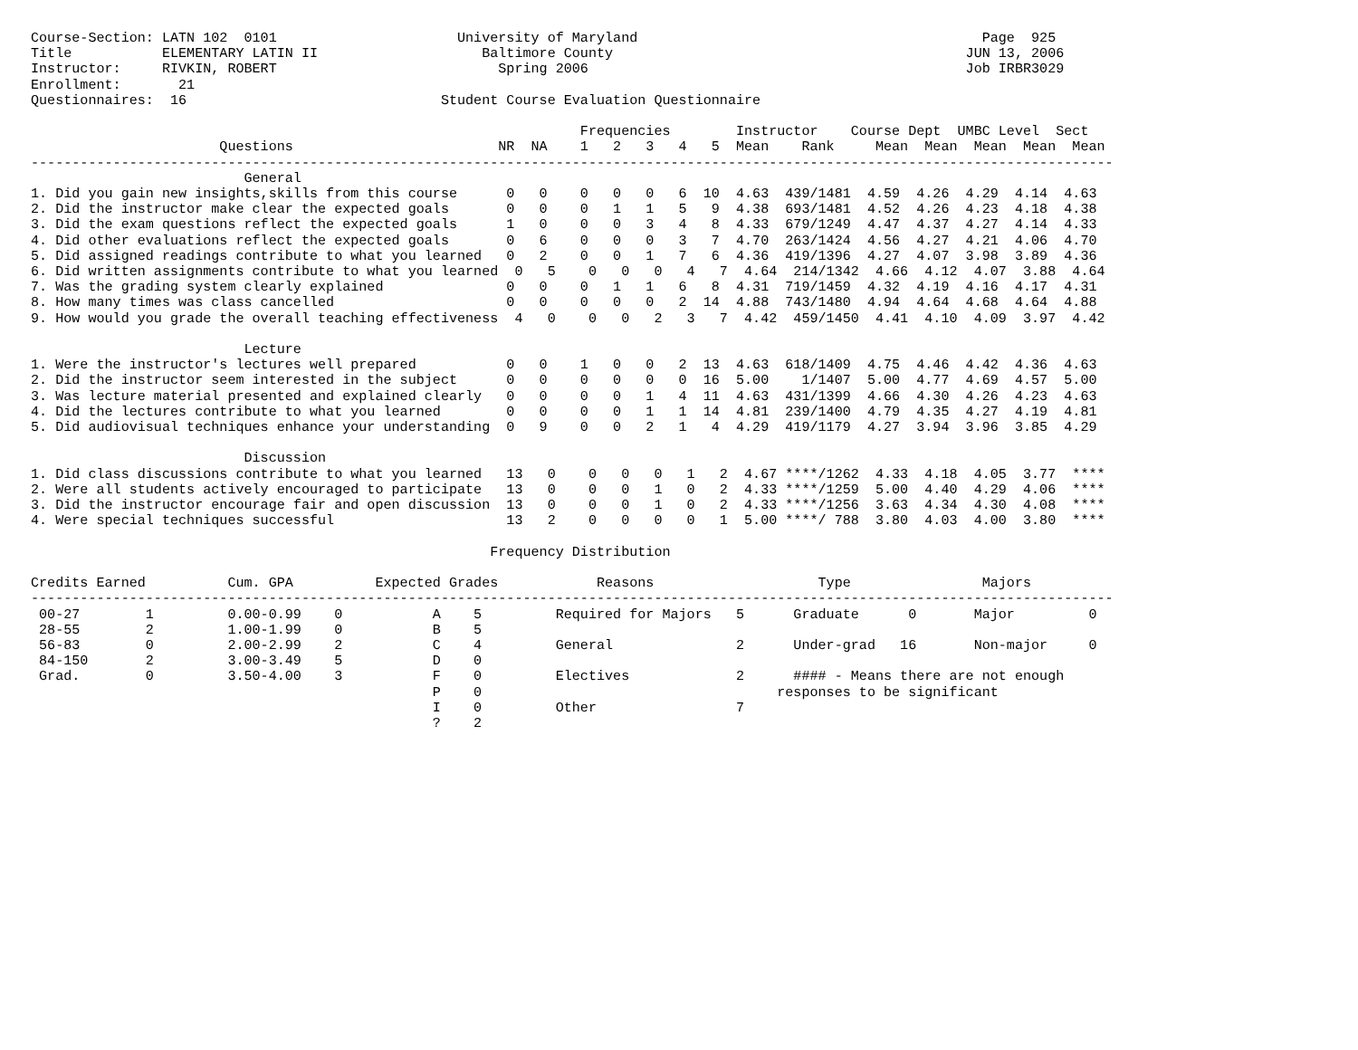Course-Section: LATN 102  0101                      University of Maryland                                          Page  925
Title           ELEMENTARY LATIN II                    Baltimore County                                           JUN 13, 2006
Instructor:     RIVKIN, ROBERT                           Spring 2006                                              Job IRBR3029
Enrollment:       21
Questionnaires:  16                               Student Course Evaluation Questionnaire

                                                                   Frequencies        Instructor    Course Dept  UMBC Level  Sect
                       Questions                         NR  NA    1   2   3   4   5  Mean    Rank     Mean  Mean  Mean  Mean  Mean
------------------------------------------------------------------------------------------------------------------------------------
                          General
1. Did you gain new insights,skills from this course      0   0    0   0   0   6  10  4.63  439/1481  4.59  4.26  4.29  4.14  4.63
2. Did the instructor make clear the expected goals       0   0    0   1   1   5   9  4.38  693/1481  4.52  4.26  4.23  4.18  4.38
3. Did the exam questions reflect the expected goals      1   0    0   0   3   4   8  4.33  679/1249  4.47  4.37  4.27  4.14  4.33
4. Did other evaluations reflect the expected goals       0   6    0   0   0   3   7  4.70  263/1424  4.56  4.27  4.21  4.06  4.70
5. Did assigned readings contribute to what you learned   0   2    0   0   1   7   6  4.36  419/1396  4.27  4.07  3.98  3.89  4.36
6. Did written assignments contribute to what you learned  0   5    0   0   0   4   7  4.64  214/1342  4.66  4.12  4.07  3.88  4.64
7. Was the grading system clearly explained               0   0    0   1   1   6   8  4.31  719/1459  4.32  4.19  4.16  4.17  4.31
8. How many times was class cancelled                     0   0    0   0   0   2  14  4.88  743/1480  4.94  4.64  4.68  4.64  4.88
9. How would you grade the overall teaching effectiveness  4   0    0   0   2   3   7  4.42  459/1450  4.41  4.10  4.09  3.97  4.42

                          Lecture
1. Were the instructor's lectures well prepared           0   0    1   0   0   2  13  4.63  618/1409  4.75  4.46  4.42  4.36  4.63
2. Did the instructor seem interested in the subject      0   0    0   0   0   0  16  5.00    1/1407  5.00  4.77  4.69  4.57  5.00
3. Was lecture material presented and explained clearly   0   0    0   0   1   4  11  4.63  431/1399  4.66  4.30  4.26  4.23  4.63
4. Did the lectures contribute to what you learned        0   0    0   0   1   1  14  4.81  239/1400  4.79  4.35  4.27  4.19  4.81
5. Did audiovisual techniques enhance your understanding  0   9    0   0   2   1   4  4.29  419/1179  4.27  3.94  3.96  3.85  4.29

                          Discussion
1. Did class discussions contribute to what you learned   13   0    0   0   0   1   2  4.67 ****/1262  4.33  4.18  4.05  3.77  ****
2. Were all students actively encouraged to participate   13   0    0   0   1   0   2  4.33 ****/1259  5.00  4.40  4.29  4.06  ****
3. Did the instructor encourage fair and open discussion  13   0    0   0   1   0   2  4.33 ****/1256  3.63  4.34  4.30  4.08  ****
4. Were special techniques successful                     13   2    0   0   0   0   1  5.00 ****/ 788  3.80  4.03  4.00  3.80  ****

                                                        Frequency Distribution

Credits Earned          Cum. GPA          Expected Grades            Reasons                    Type                Majors
------------------------------------------------------------------------------------------------------------------------------------
 00-27        1         0.00-0.99    0           A    5         Required for Majors   5      Graduate      0       Major         0
 28-55        2         1.00-1.99    0           B    5
 56-83        0         2.00-2.99    2           C    4         General               2      Under-grad   16       Non-major     0
 84-150       2         3.00-3.49    5           D    0
 Grad.        0         3.50-4.00    3           F    0         Electives             2      #### - Means there are not enough
                                                 P    0                                    responses to be significant
                                                 I    0         Other                 7
                                                 ?    2